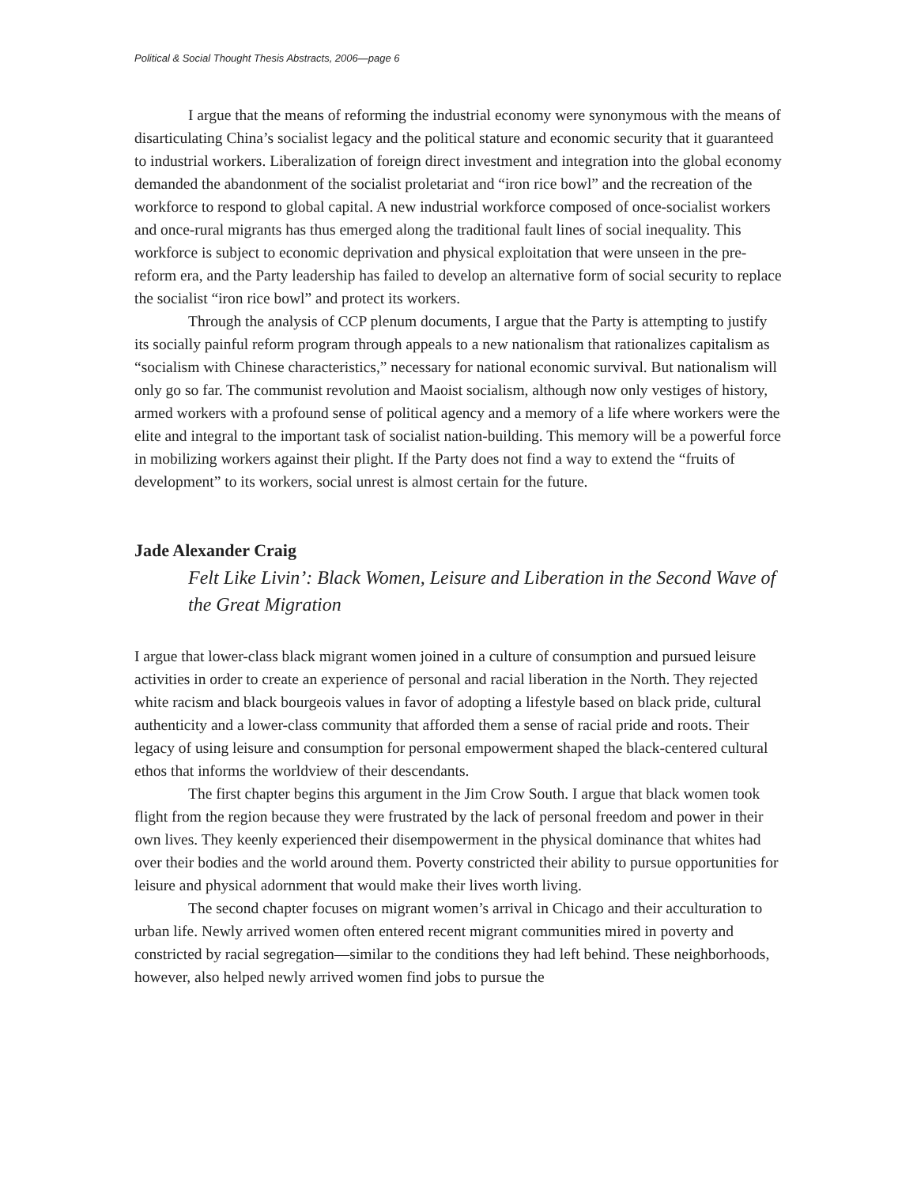Political & Social Thought Thesis Abstracts, 2006—page 6
I argue that the means of reforming the industrial economy were synonymous with the means of disarticulating China’s socialist legacy and the political stature and economic security that it guaranteed to industrial workers. Liberalization of foreign direct investment and integration into the global economy demanded the abandonment of the socialist proletariat and “iron rice bowl” and the recreation of the workforce to respond to global capital. A new industrial workforce composed of once-socialist workers and once-rural migrants has thus emerged along the traditional fault lines of social inequality. This workforce is subject to economic deprivation and physical exploitation that were unseen in the pre-reform era, and the Party leadership has failed to develop an alternative form of social security to replace the socialist “iron rice bowl” and protect its workers.
Through the analysis of CCP plenum documents, I argue that the Party is attempting to justify its socially painful reform program through appeals to a new nationalism that rationalizes capitalism as “socialism with Chinese characteristics,” necessary for national economic survival. But nationalism will only go so far. The communist revolution and Maoist socialism, although now only vestiges of history, armed workers with a profound sense of political agency and a memory of a life where workers were the elite and integral to the important task of socialist nation-building. This memory will be a powerful force in mobilizing workers against their plight. If the Party does not find a way to extend the “fruits of development” to its workers, social unrest is almost certain for the future.
Jade Alexander Craig
Felt Like Livin’: Black Women, Leisure and Liberation in the Second Wave of the Great Migration
I argue that lower-class black migrant women joined in a culture of consumption and pursued leisure activities in order to create an experience of personal and racial liberation in the North. They rejected white racism and black bourgeois values in favor of adopting a lifestyle based on black pride, cultural authenticity and a lower-class community that afforded them a sense of racial pride and roots. Their legacy of using leisure and consumption for personal empowerment shaped the black-centered cultural ethos that informs the worldview of their descendants.
The first chapter begins this argument in the Jim Crow South. I argue that black women took flight from the region because they were frustrated by the lack of personal freedom and power in their own lives. They keenly experienced their disempowerment in the physical dominance that whites had over their bodies and the world around them. Poverty constricted their ability to pursue opportunities for leisure and physical adornment that would make their lives worth living.
The second chapter focuses on migrant women’s arrival in Chicago and their acculturation to urban life. Newly arrived women often entered recent migrant communities mired in poverty and constricted by racial segregation—similar to the conditions they had left behind. These neighborhoods, however, also helped newly arrived women find jobs to pursue the